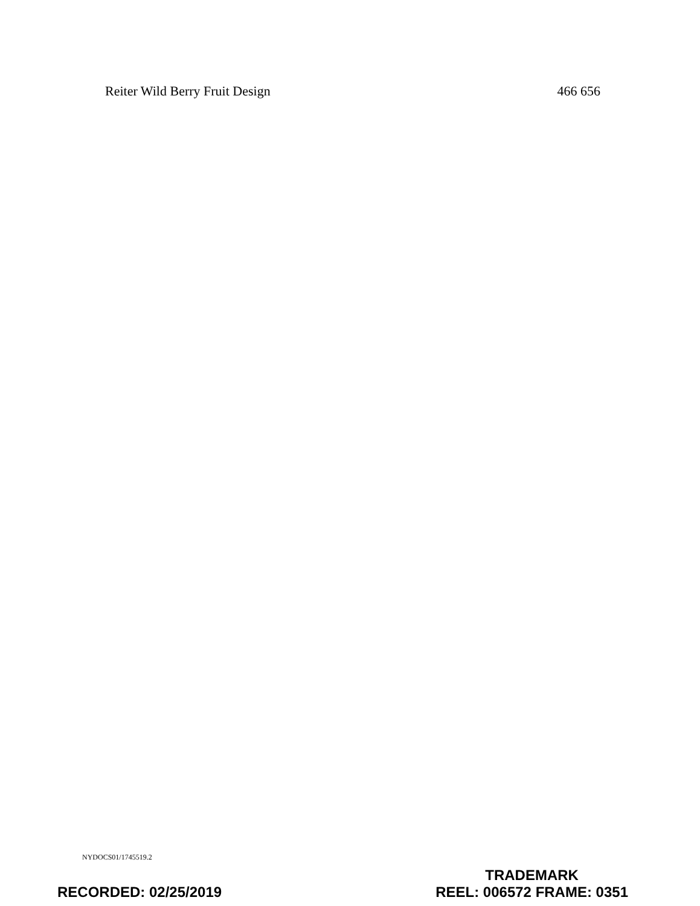Reiter Wild Berry Fruit Design 466 656
NYDOCS01/1745519.2
RECORDED: 02/25/2019
TRADEMARK
REEL: 006572 FRAME: 0351